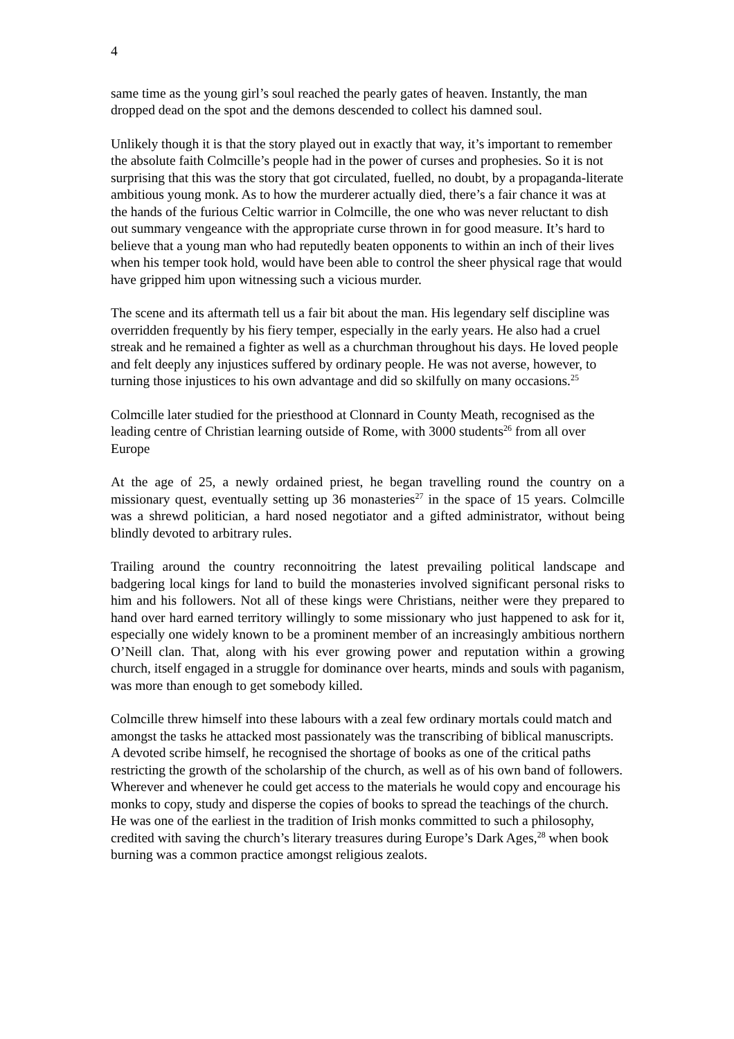4
same time as the young girl’s soul reached the pearly gates of heaven. Instantly, the man dropped dead on the spot and the demons descended to collect his damned soul.
Unlikely though it is that the story played out in exactly that way, it’s important to remember the absolute faith Colmcille’s people had in the power of curses and prophesies. So it is not surprising that this was the story that got circulated, fuelled, no doubt, by a propaganda-literate ambitious young monk. As to how the murderer actually died, there’s a fair chance it was at the hands of the furious Celtic warrior in Colmcille, the one who was never reluctant to dish out summary vengeance with the appropriate curse thrown in for good measure. It’s hard to believe that a young man who had reputedly beaten opponents to within an inch of their lives when his temper took hold, would have been able to control the sheer physical rage that would have gripped him upon witnessing such a vicious murder.
The scene and its aftermath tell us a fair bit about the man. His legendary self discipline was overridden frequently by his fiery temper, especially in the early years. He also had a cruel streak and he remained a fighter as well as a churchman throughout his days. He loved people and felt deeply any injustices suffered by ordinary people. He was not averse, however, to turning those injustices to his own advantage and did so skilfully on many occasions.<sup>25</sup>
Colmcille later studied for the priesthood at Clonnard in County Meath, recognised as the leading centre of Christian learning outside of Rome, with 3000 students<sup>26</sup> from all over Europe
At the age of 25, a newly ordained priest, he began travelling round the country on a missionary quest, eventually setting up 36 monasteries<sup>27</sup> in the space of 15 years. Colmcille was a shrewd politician, a hard nosed negotiator and a gifted administrator, without being blindly devoted to arbitrary rules.
Trailing around the country reconnoitring the latest prevailing political landscape and badgering local kings for land to build the monasteries involved significant personal risks to him and his followers. Not all of these kings were Christians, neither were they prepared to hand over hard earned territory willingly to some missionary who just happened to ask for it, especially one widely known to be a prominent member of an increasingly ambitious northern O’Neill clan. That, along with his ever growing power and reputation within a growing church, itself engaged in a struggle for dominance over hearts, minds and souls with paganism, was more than enough to get somebody killed.
Colmcille threw himself into these labours with a zeal few ordinary mortals could match and amongst the tasks he attacked most passionately was the transcribing of biblical manuscripts. A devoted scribe himself, he recognised the shortage of books as one of the critical paths restricting the growth of the scholarship of the church, as well as of his own band of followers. Wherever and whenever he could get access to the materials he would copy and encourage his monks to copy, study and disperse the copies of books to spread the teachings of the church. He was one of the earliest in the tradition of Irish monks committed to such a philosophy, credited with saving the church’s literary treasures during Europe’s Dark Ages,<sup>28</sup> when book burning was a common practice amongst religious zealots.